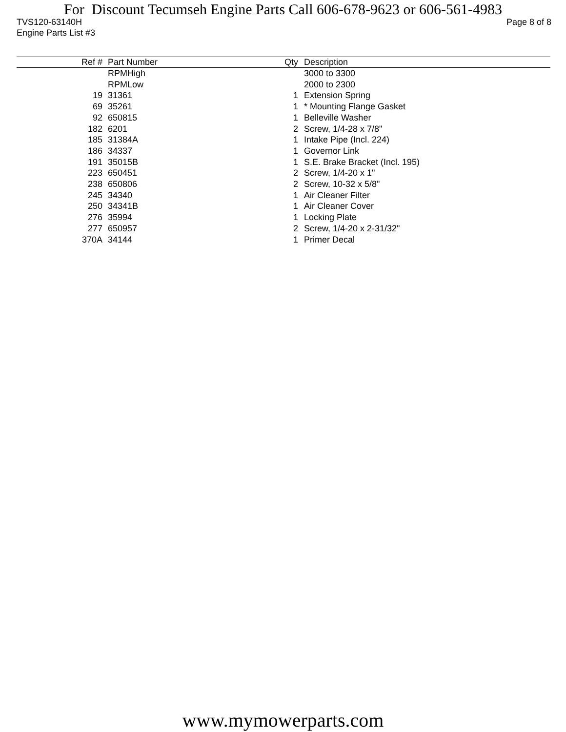For Discount Tecumseh Engine Parts Call 606-678-9623 or 606-561-4983
TVS120-63140H Page 8 of 8
Engine Parts List #3
| Ref # | Part Number | Qty | Description |
| --- | --- | --- | --- |
| | RPMHigh | | 3000 to 3300 |
| | RPMLow | | 2000 to 2300 |
| 19 | 31361 | 1 | Extension Spring |
| 69 | 35261 | 1 | * Mounting Flange Gasket |
| 92 | 650815 | 1 | Belleville Washer |
| 182 | 6201 | 2 | Screw, 1/4-28 x 7/8" |
| 185 | 31384A | 1 | Intake Pipe (Incl. 224) |
| 186 | 34337 | 1 | Governor Link |
| 191 | 35015B | 1 | S.E. Brake Bracket (Incl. 195) |
| 223 | 650451 | 2 | Screw, 1/4-20 x 1" |
| 238 | 650806 | 2 | Screw, 10-32 x 5/8" |
| 245 | 34340 | 1 | Air Cleaner Filter |
| 250 | 34341B | 1 | Air Cleaner Cover |
| 276 | 35994 | 1 | Locking Plate |
| 277 | 650957 | 2 | Screw, 1/4-20 x 2-31/32" |
| 370A | 34144 | 1 | Primer Decal |
www.mymowerparts.com